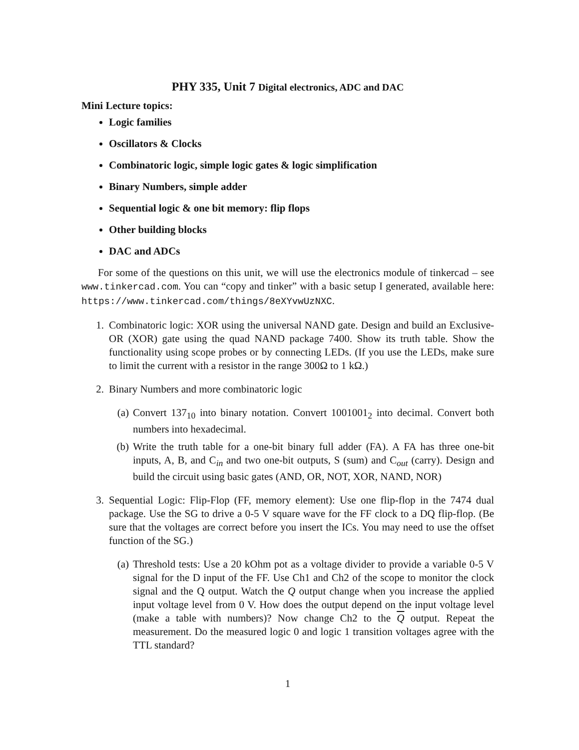PHY 335, Unit 7 Digital electronics, ADC and DAC
Mini Lecture topics:
Logic families
Oscillators & Clocks
Combinatoric logic, simple logic gates & logic simplification
Binary Numbers, simple adder
Sequential logic & one bit memory: flip flops
Other building blocks
DAC and ADCs
For some of the questions on this unit, we will use the electronics module of tinkercad – see www.tinkercad.com. You can “copy and tinker” with a basic setup I generated, available here: https://www.tinkercad.com/things/8eXYvwUzNXC.
1. Combinatoric logic: XOR using the universal NAND gate. Design and build an Exclusive-OR (XOR) gate using the quad NAND package 7400. Show its truth table. Show the functionality using scope probes or by connecting LEDs. (If you use the LEDs, make sure to limit the current with a resistor in the range 300Ω to 1 kΩ.)
2. Binary Numbers and more combinatoric logic
(a) Convert 137<sub>10</sub> into binary notation. Convert 1001001<sub>2</sub> into decimal. Convert both numbers into hexadecimal.
(b) Write the truth table for a one-bit binary full adder (FA). A FA has three one-bit inputs, A, B, and C<sub>in</sub> and two one-bit outputs, S (sum) and C<sub>out</sub> (carry). Design and build the circuit using basic gates (AND, OR, NOT, XOR, NAND, NOR)
3. Sequential Logic: Flip-Flop (FF, memory element): Use one flip-flop in the 7474 dual package. Use the SG to drive a 0-5 V square wave for the FF clock to a DQ flip-flop. (Be sure that the voltages are correct before you insert the ICs. You may need to use the offset function of the SG.)
(a) Threshold tests: Use a 20 kOhm pot as a voltage divider to provide a variable 0-5 V signal for the D input of the FF. Use Ch1 and Ch2 of the scope to monitor the clock signal and the Q output. Watch the Q output change when you increase the applied input voltage level from 0 V. How does the output depend on the input voltage level (make a table with numbers)? Now change Ch2 to the Q output. Repeat the measurement. Do the measured logic 0 and logic 1 transition voltages agree with the TTL standard?
1